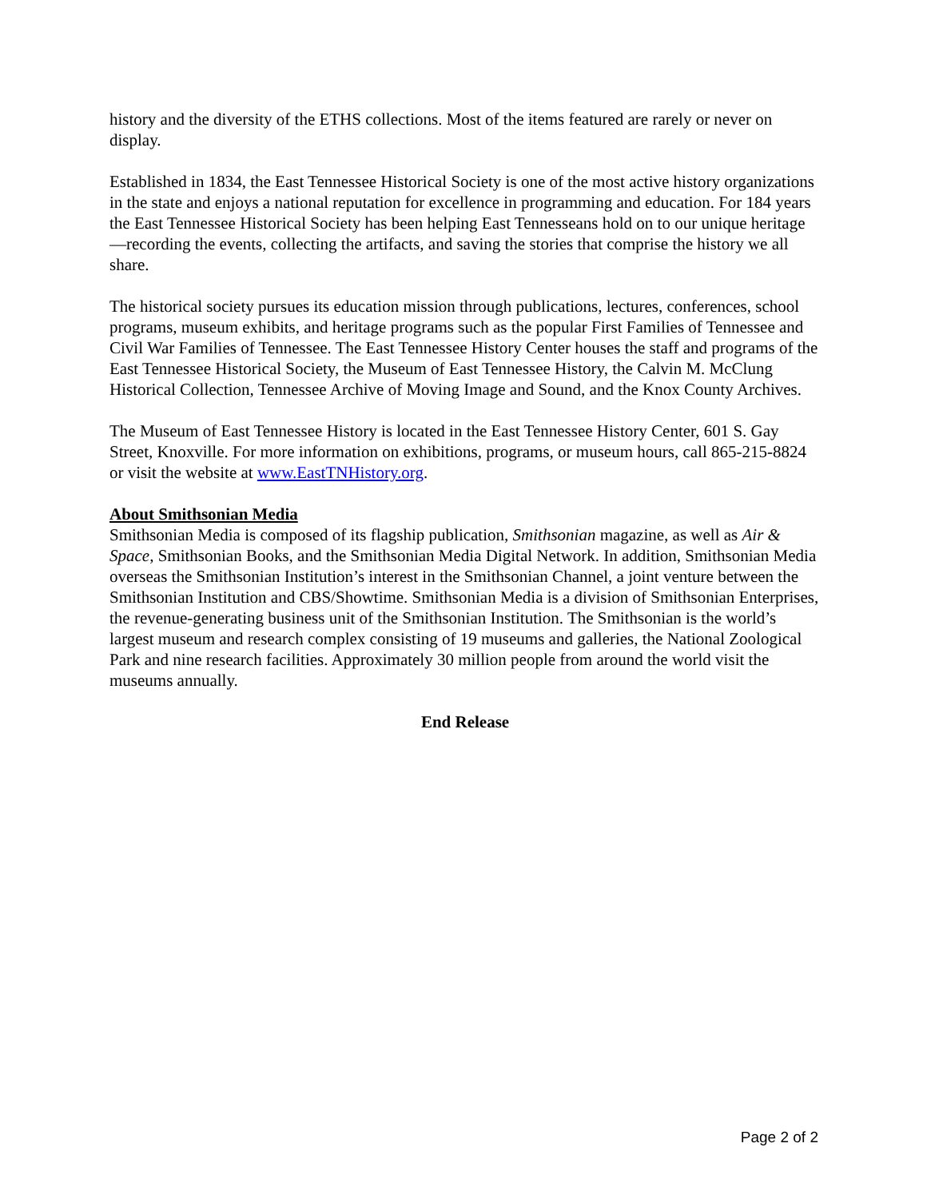history and the diversity of the ETHS collections. Most of the items featured are rarely or never on display.
Established in 1834, the East Tennessee Historical Society is one of the most active history organizations in the state and enjoys a national reputation for excellence in programming and education. For 184 years the East Tennessee Historical Society has been helping East Tennesseans hold on to our unique heritage—recording the events, collecting the artifacts, and saving the stories that comprise the history we all share.
The historical society pursues its education mission through publications, lectures, conferences, school programs, museum exhibits, and heritage programs such as the popular First Families of Tennessee and Civil War Families of Tennessee. The East Tennessee History Center houses the staff and programs of the East Tennessee Historical Society, the Museum of East Tennessee History, the Calvin M. McClung Historical Collection, Tennessee Archive of Moving Image and Sound, and the Knox County Archives.
The Museum of East Tennessee History is located in the East Tennessee History Center, 601 S. Gay Street, Knoxville. For more information on exhibitions, programs, or museum hours, call 865-215-8824 or visit the website at www.EastTNHistory.org.
About Smithsonian Media
Smithsonian Media is composed of its flagship publication, Smithsonian magazine, as well as Air & Space, Smithsonian Books, and the Smithsonian Media Digital Network. In addition, Smithsonian Media overseas the Smithsonian Institution’s interest in the Smithsonian Channel, a joint venture between the Smithsonian Institution and CBS/Showtime. Smithsonian Media is a division of Smithsonian Enterprises, the revenue-generating business unit of the Smithsonian Institution. The Smithsonian is the world’s largest museum and research complex consisting of 19 museums and galleries, the National Zoological Park and nine research facilities. Approximately 30 million people from around the world visit the museums annually.
End Release
Page 2 of 2